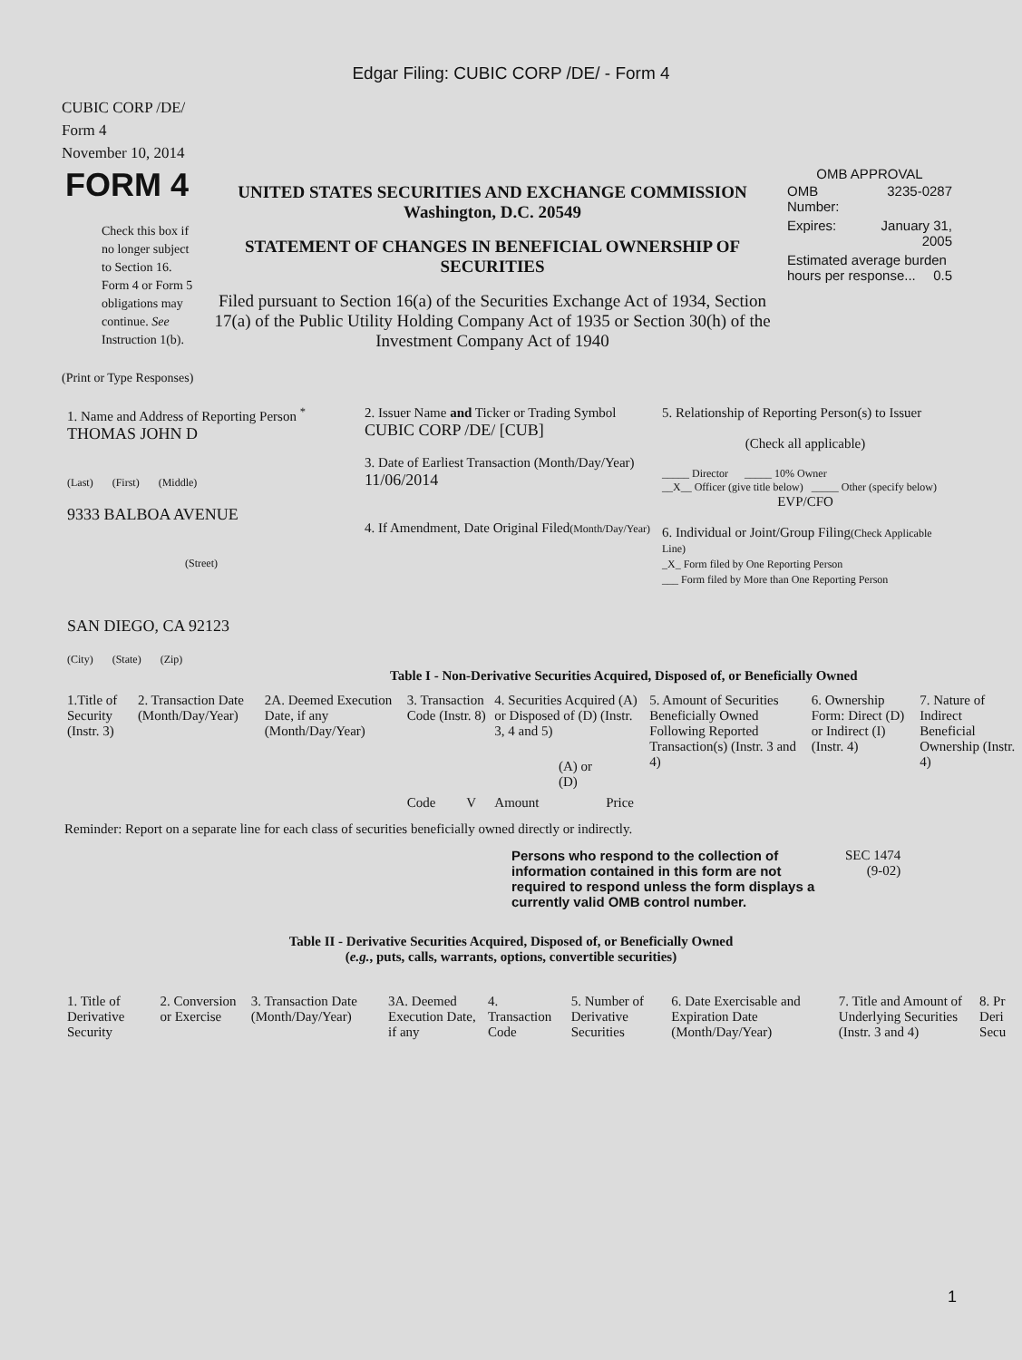Edgar Filing: CUBIC CORP /DE/ - Form 4
CUBIC CORP /DE/
Form 4
November 10, 2014
| FORM 4 Check this box if no longer subject to Section 16. Form 4 or Form 5 obligations may continue. See Instruction 1(b). | UNITED STATES SECURITIES AND EXCHANGE COMMISSION Washington, D.C. 20549 STATEMENT OF CHANGES IN BENEFICIAL OWNERSHIP OF SECURITIES Filed pursuant to Section 16(a) of the Securities Exchange Act of 1934, Section 17(a) of the Public Utility Holding Company Act of 1935 or Section 30(h) of the Investment Company Act of 1940 | OMB APPROVAL / OMB Number: / 3235-0287 / / Expires: / January 31, 2005 / / Estimated average burden hours per response... 0.5 / / |
(Print or Type Responses)
| 1. Name and Address of Reporting Person <sup>*</sup> THOMAS JOHN D (Last) (First) (Middle) 9333 BALBOA AVENUE (Street) SAN DIEGO, CA 92123 (City) (State) (Zip) | 2. Issuer Name and Ticker or Trading Symbol CUBIC CORP /DE/ [CUB] 3. Date of Earliest Transaction (Month/Day/Year) 11/06/2014 4. If Amendment, Date Original Filed (Month/Day/Year) | 5. Relationship of Reporting Person(s) to Issuer (Check all applicable) _____ Director _____ 10% Owner __X__ Officer (give title below) _____ Other (specify below) EVP/CFO 6. Individual or Joint/Group Filing (Check Applicable Line) _X_ Form filed by One Reporting Person ___ Form filed by More than One Reporting Person |
Table I - Non-Derivative Securities Acquired, Disposed of, or Beneficially Owned
| 1.Title of Security (Instr. 3) | 2. Transaction Date (Month/Day/Year) | 2A. Deemed Execution Date, if any (Month/Day/Year) | 3. Transaction Code (Instr. 8) | | 4. Securities Acquired (A) or Disposed of (D) (Instr. 3, 4 and 5) | | | 5. Amount of Securities Beneficially Owned Following Reported Transaction(s) (Instr. 3 and 4) | 6. Ownership Form: Direct (D) or Indirect (I) (Instr. 4) | 7. Nature of Indirect Beneficial Ownership (Instr. 4) |
| --- | --- | --- | --- | --- | --- | --- | --- | --- | --- | --- |
| | | | Code | V | Amount | (A) or (D) | Price | | | |
Reminder: Report on a separate line for each class of securities beneficially owned directly or indirectly.
| Persons who respond to the collection of information contained in this form are not required to respond unless the form displays a currently valid OMB control number. | SEC 1474 (9-02) |
Table II - Derivative Securities Acquired, Disposed of, or Beneficially Owned
(e.g., puts, calls, warrants, options, convertible securities)
| 1. Title of Derivative Security | 2. Conversion or Exercise | 3. Transaction Date (Month/Day/Year) | 3A. Deemed Execution Date, if any | 4. Transaction Code | 5. Number of Derivative Securities | 6. Date Exercisable and Expiration Date (Month/Day/Year) | 7. Title and Amount of Underlying Securities (Instr. 3 and 4) | 8. Pr Deri Secu |
| --- | --- | --- | --- | --- | --- | --- | --- | --- |
1